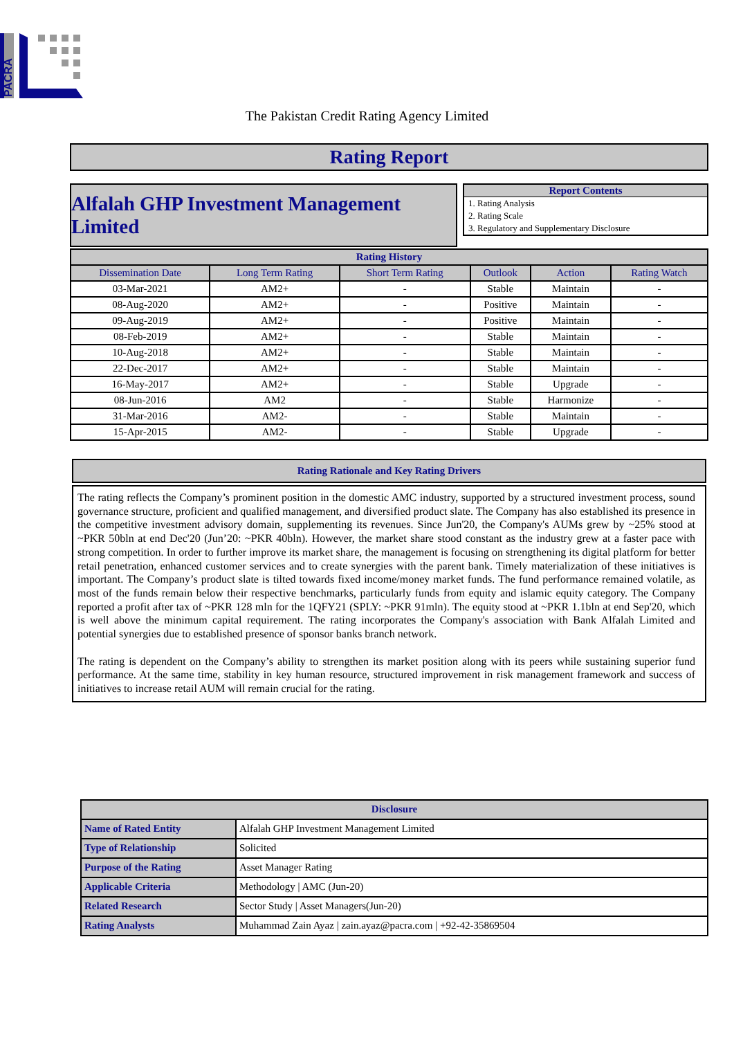PACRA
The Pakistan Credit Rating Agency Limited
Rating Report
Alfalah GHP Investment Management Limited
Report Contents
1. Rating Analysis
2. Rating Scale
3. Regulatory and Supplementary Disclosure
| Rating History | | | | | |
| --- | --- | --- | --- | --- | --- |
| Dissemination Date | Long Term Rating | Short Term Rating | Outlook | Action | Rating Watch |
| 03-Mar-2021 | AM2+ | - | Stable | Maintain | - |
| 08-Aug-2020 | AM2+ | - | Positive | Maintain | - |
| 09-Aug-2019 | AM2+ | - | Positive | Maintain | - |
| 08-Feb-2019 | AM2+ | - | Stable | Maintain | - |
| 10-Aug-2018 | AM2+ | - | Stable | Maintain | - |
| 22-Dec-2017 | AM2+ | - | Stable | Maintain | - |
| 16-May-2017 | AM2+ | - | Stable | Upgrade | - |
| 08-Jun-2016 | AM2 | - | Stable | Harmonize | - |
| 31-Mar-2016 | AM2- | - | Stable | Maintain | - |
| 15-Apr-2015 | AM2- | - | Stable | Upgrade | - |
Rating Rationale and Key Rating Drivers
The rating reflects the Company’s prominent position in the domestic AMC industry, supported by a structured investment process, sound governance structure, proficient and qualified management, and diversified product slate. The Company has also established its presence in the competitive investment advisory domain, supplementing its revenues. Since Jun'20, the Company's AUMs grew by ~25% stood at ~PKR 50bln at end Dec'20 (Jun’20: ~PKR 40bln). However, the market share stood constant as the industry grew at a faster pace with strong competition. In order to further improve its market share, the management is focusing on strengthening its digital platform for better retail penetration, enhanced customer services and to create synergies with the parent bank. Timely materialization of these initiatives is important. The Company’s product slate is tilted towards fixed income/money market funds. The fund performance remained volatile, as most of the funds remain below their respective benchmarks, particularly funds from equity and islamic equity category. The Company reported a profit after tax of ~PKR 128 mln for the 1QFY21 (SPLY: ~PKR 91mln). The equity stood at ~PKR 1.1bln at end Sep'20, which is well above the minimum capital requirement. The rating incorporates the Company's association with Bank Alfalah Limited and potential synergies due to established presence of sponsor banks branch network.
The rating is dependent on the Company’s ability to strengthen its market position along with its peers while sustaining superior fund performance. At the same time, stability in key human resource, structured improvement in risk management framework and success of initiatives to increase retail AUM will remain crucial for the rating.
| Disclosure | |
| --- | --- |
| Name of Rated Entity | Alfalah GHP Investment Management Limited |
| Type of Relationship | Solicited |
| Purpose of the Rating | Asset Manager Rating |
| Applicable Criteria | Methodology / AMC (Jun-20) |
| Related Research | Sector Study / Asset Managers(Jun-20) |
| Rating Analysts | Muhammad Zain Ayaz / zain.ayaz@pacra.com / +92-42-35869504 |